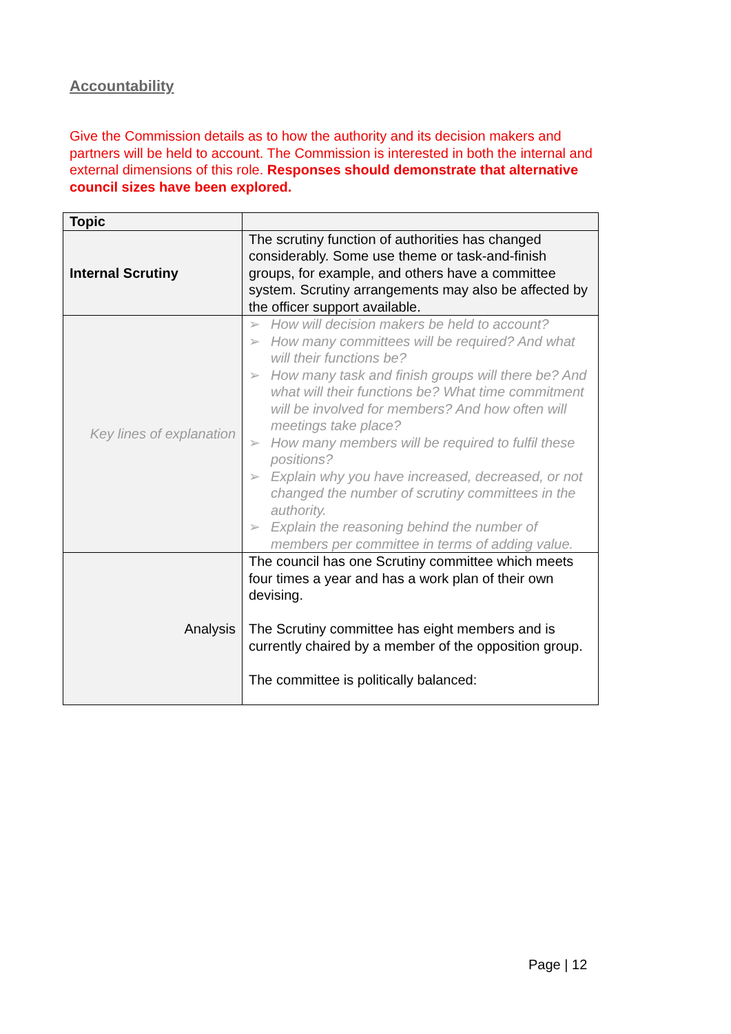Accountability
Give the Commission details as to how the authority and its decision makers and partners will be held to account. The Commission is interested in both the internal and external dimensions of this role. Responses should demonstrate that alternative council sizes have been explored.
| Topic | |
| Internal Scrutiny | The scrutiny function of authorities has changed considerably. Some use theme or task-and-finish groups, for example, and others have a committee system. Scrutiny arrangements may also be affected by the officer support available. |
| Key lines of explanation | ➢ How will decision makers be held to account? ➢ How many committees will be required? And what will their functions be? ➢ How many task and finish groups will there be? And what will their functions be? What time commitment will be involved for members? And how often will meetings take place? ➢ How many members will be required to fulfil these positions? ➢ Explain why you have increased, decreased, or not changed the number of scrutiny committees in the authority. ➢ Explain the reasoning behind the number of members per committee in terms of adding value. |
| Analysis | The council has one Scrutiny committee which meets four times a year and has a work plan of their own devising. The Scrutiny committee has eight members and is currently chaired by a member of the opposition group. The committee is politically balanced: |
Page | 12